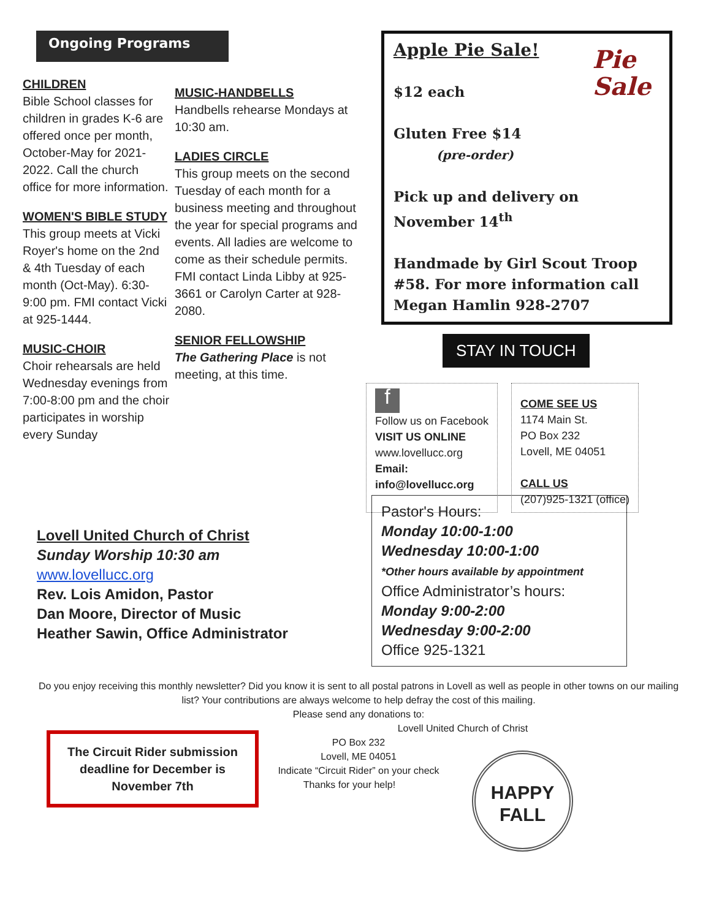Ongoing Programs
CHILDREN
Bible School classes for children in grades K-6 are offered once per month, October-May for 2021-2022. Call the church office for more information.
WOMEN'S BIBLE STUDY
This group meets at Vicki Royer's home on the 2nd & 4th Tuesday of each month (Oct-May). 6:30-9:00 pm. FMI contact Vicki at 925-1444.
MUSIC-CHOIR
Choir rehearsals are held Wednesday evenings from 7:00-8:00 pm and the choir participates in worship every Sunday
MUSIC-HANDBELLS
Handbells rehearse Mondays at 10:30 am.
LADIES CIRCLE
This group meets on the second Tuesday of each month for a business meeting and throughout the year for special programs and events. All ladies are welcome to come as their schedule permits. FMI contact Linda Libby at 925-3661 or Carolyn Carter at 928-2080.
SENIOR FELLOWSHIP
The Gathering Place is not meeting, at this time.
Pie
Sale
Apple Pie Sale!
$12 each
Gluten Free $14
(pre-order)
Pick up and delivery on November 14<sup>th</sup>
Handmade by Girl Scout Troop #58. For more information call Megan Hamlin 928-2707
STAY IN TOUCH
f
Follow us on Facebook
VISIT US ONLINE
www.lovellucc.org
Email:
info@lovellucc.org
COME SEE US
1174 Main St.
PO Box 232
Lovell, ME 04051
CALL US
(207)925-1321 (office)
Lovell United Church of Christ
Sunday Worship 10:30 am
www.lovellucc.org
Rev. Lois Amidon, Pastor
Dan Moore, Director of Music
Heather Sawin, Office Administrator
Pastor's Hours:
Monday 10:00-1:00
Wednesday 10:00-1:00
*Other hours available by appointment
Office Administrator’s hours:
Monday 9:00-2:00
Wednesday 9:00-2:00
Office 925-1321
Do you enjoy receiving this monthly newsletter? Did you know it is sent to all postal patrons in Lovell as well as people in other towns on our mailing list? Your contributions are always welcome to help defray the cost of this mailing.
Please send any donations to:
Lovell United Church of Christ
PO Box 232
Lovell, ME 04051
Indicate “Circuit Rider” on your check
Thanks for your help!
The Circuit Rider submission deadline for December is November 7th
HAPPY
FALL